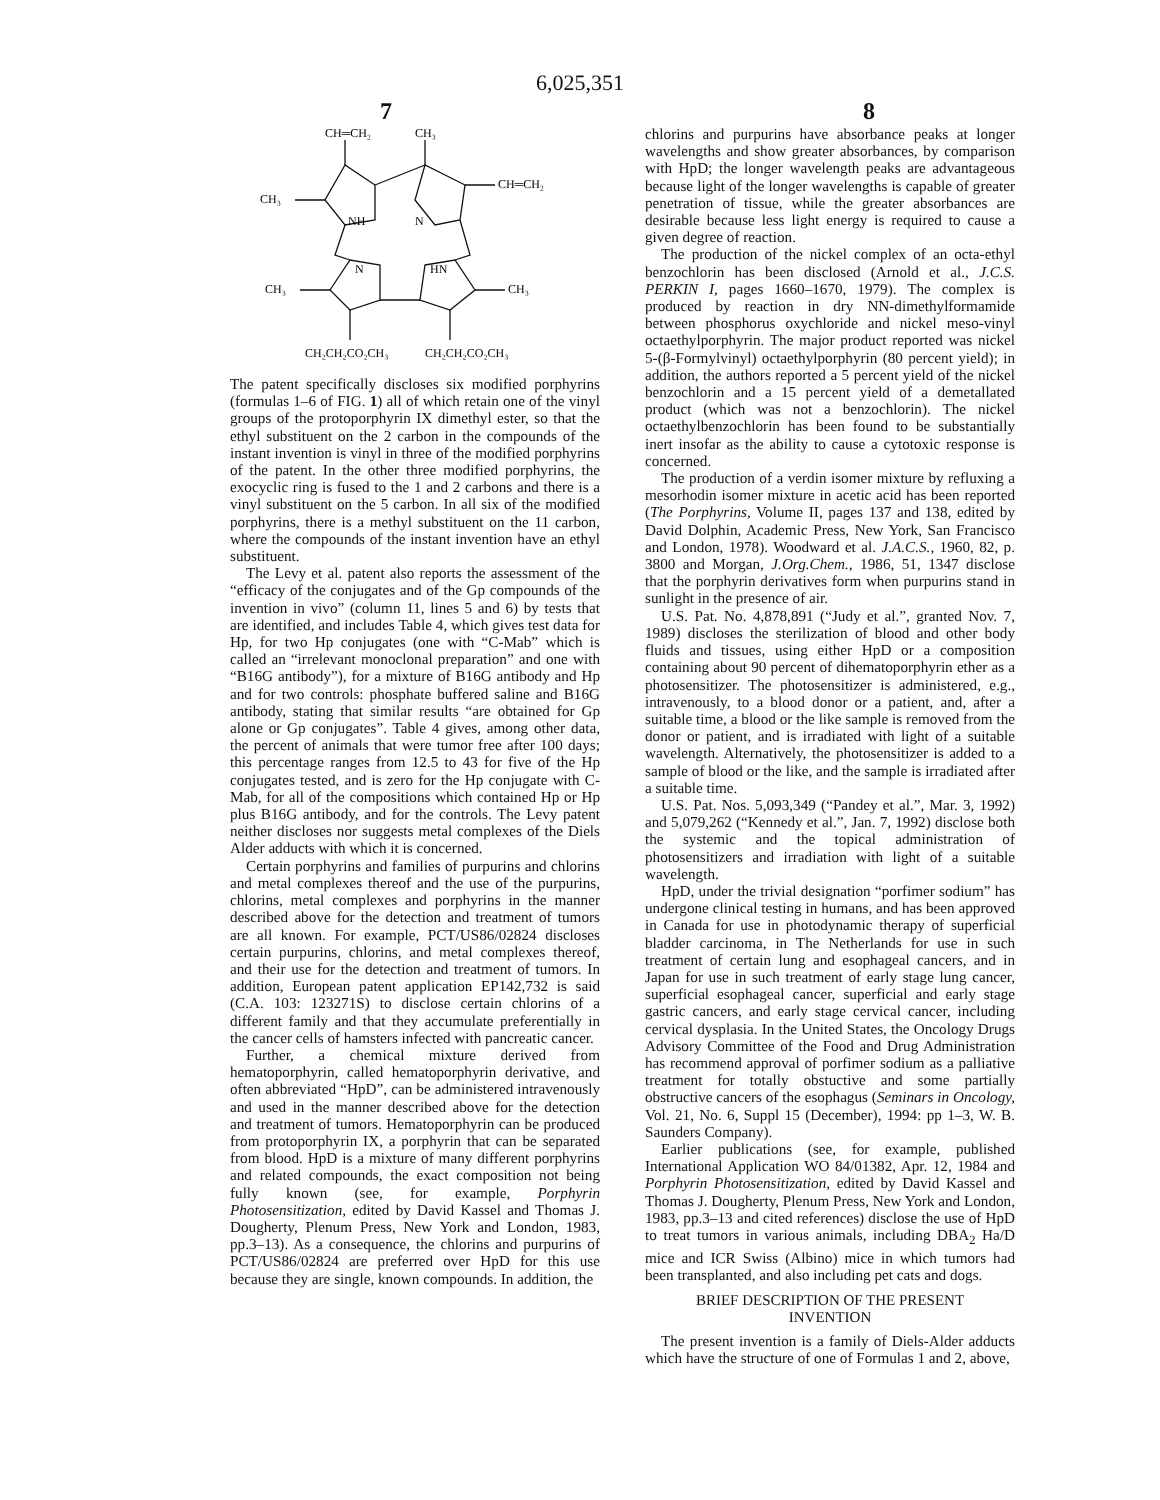6,025,351
7 8
CH═CH₂
CH₃
CH₃
NH
N
CH═CH₂
N
HN
CH₃
CH₃
CH₂CH₂CO₂CH₃
CH₂CH₂CO₂CH₃
The patent specifically discloses six modified porphyrins (formulas 1–6 of FIG. 1) all of which retain one of the vinyl groups of the protoporphyrin IX dimethyl ester, so that the ethyl substituent on the 2 carbon in the compounds of the instant invention is vinyl in three of the modified porphyrins of the patent. In the other three modified porphyrins, the exocyclic ring is fused to the 1 and 2 carbons and there is a vinyl substituent on the 5 carbon. In all six of the modified porphyrins, there is a methyl substituent on the 11 carbon, where the compounds of the instant invention have an ethyl substituent.
The Levy et al. patent also reports the assessment of the “efficacy of the conjugates and of the Gp compounds of the invention in vivo” (column 11, lines 5 and 6) by tests that are identified, and includes Table 4, which gives test data for Hp, for two Hp conjugates (one with “C-Mab” which is called an “irrelevant monoclonal preparation” and one with “B16G antibody”), for a mixture of B16G antibody and Hp and for two controls: phosphate buffered saline and B16G antibody, stating that similar results “are obtained for Gp alone or Gp conjugates”. Table 4 gives, among other data, the percent of animals that were tumor free after 100 days; this percentage ranges from 12.5 to 43 for five of the Hp conjugates tested, and is zero for the Hp conjugate with C-Mab, for all of the compositions which contained Hp or Hp plus B16G antibody, and for the controls. The Levy patent neither discloses nor suggests metal complexes of the Diels Alder adducts with which it is concerned.
Certain porphyrins and families of purpurins and chlorins and metal complexes thereof and the use of the purpurins, chlorins, metal complexes and porphyrins in the manner described above for the detection and treatment of tumors are all known. For example, PCT/US86/02824 discloses certain purpurins, chlorins, and metal complexes thereof, and their use for the detection and treatment of tumors. In addition, European patent application EP142,732 is said (C.A. 103: 123271S) to disclose certain chlorins of a different family and that they accumulate preferentially in the cancer cells of hamsters infected with pancreatic cancer.
Further, a chemical mixture derived from hematoporphyrin, called hematoporphyrin derivative, and often abbreviated “HpD”, can be administered intravenously and used in the manner described above for the detection and treatment of tumors. Hematoporphyrin can be produced from protoporphyrin IX, a porphyrin that can be separated from blood. HpD is a mixture of many different porphyrins and related compounds, the exact composition not being fully known (see, for example, Porphyrin Photosensitization, edited by David Kassel and Thomas J. Dougherty, Plenum Press, New York and London, 1983, pp.3–13). As a consequence, the chlorins and purpurins of PCT/US86/02824 are preferred over HpD for this use because they are single, known compounds. In addition, the
chlorins and purpurins have absorbance peaks at longer wavelengths and show greater absorbances, by comparison with HpD; the longer wavelength peaks are advantageous because light of the longer wavelengths is capable of greater penetration of tissue, while the greater absorbances are desirable because less light energy is required to cause a given degree of reaction.
The production of the nickel complex of an octa-ethyl benzochlorin has been disclosed (Arnold et al., J.C.S. PERKIN I, pages 1660–1670, 1979). The complex is produced by reaction in dry NN-dimethylformamide between phosphorus oxychloride and nickel meso-vinyl octaethylporphyrin. The major product reported was nickel 5-(β-Formylvinyl) octaethylporphyrin (80 percent yield); in addition, the authors reported a 5 percent yield of the nickel benzochlorin and a 15 percent yield of a demetallated product (which was not a benzochlorin). The nickel octaethylbenzochlorin has been found to be substantially inert insofar as the ability to cause a cytotoxic response is concerned.
The production of a verdin isomer mixture by refluxing a mesorhodin isomer mixture in acetic acid has been reported (The Porphyrins, Volume II, pages 137 and 138, edited by David Dolphin, Academic Press, New York, San Francisco and London, 1978). Woodward et al. J.A.C.S., 1960, 82, p. 3800 and Morgan, J.Org.Chem., 1986, 51, 1347 disclose that the porphyrin derivatives form when purpurins stand in sunlight in the presence of air.
U.S. Pat. No. 4,878,891 (“Judy et al.”, granted Nov. 7, 1989) discloses the sterilization of blood and other body fluids and tissues, using either HpD or a composition containing about 90 percent of dihematoporphyrin ether as a photosensitizer. The photosensitizer is administered, e.g., intravenously, to a blood donor or a patient, and, after a suitable time, a blood or the like sample is removed from the donor or patient, and is irradiated with light of a suitable wavelength. Alternatively, the photosensitizer is added to a sample of blood or the like, and the sample is irradiated after a suitable time.
U.S. Pat. Nos. 5,093,349 (“Pandey et al.”, Mar. 3, 1992) and 5,079,262 (“Kennedy et al.”, Jan. 7, 1992) disclose both the systemic and the topical administration of photosensitizers and irradiation with light of a suitable wavelength.
HpD, under the trivial designation “porfimer sodium” has undergone clinical testing in humans, and has been approved in Canada for use in photodynamic therapy of superficial bladder carcinoma, in The Netherlands for use in such treatment of certain lung and esophageal cancers, and in Japan for use in such treatment of early stage lung cancer, superficial esophageal cancer, superficial and early stage gastric cancers, and early stage cervical cancer, including cervical dysplasia. In the United States, the Oncology Drugs Advisory Committee of the Food and Drug Administration has recommend approval of porfimer sodium as a palliative treatment for totally obstuctive and some partially obstructive cancers of the esophagus (Seminars in Oncology, Vol. 21, No. 6, Suppl 15 (December), 1994: pp 1–3, W. B. Saunders Company).
Earlier publications (see, for example, published International Application WO 84/01382, Apr. 12, 1984 and Porphyrin Photosensitization, edited by David Kassel and Thomas J. Dougherty, Plenum Press, New York and London, 1983, pp.3–13 and cited references) disclose the use of HpD to treat tumors in various animals, including DBA<sub>2</sub> Ha/D mice and ICR Swiss (Albino) mice in which tumors had been transplanted, and also including pet cats and dogs.
BRIEF DESCRIPTION OF THE PRESENT
INVENTION
The present invention is a family of Diels-Alder adducts which have the structure of one of Formulas 1 and 2, above,